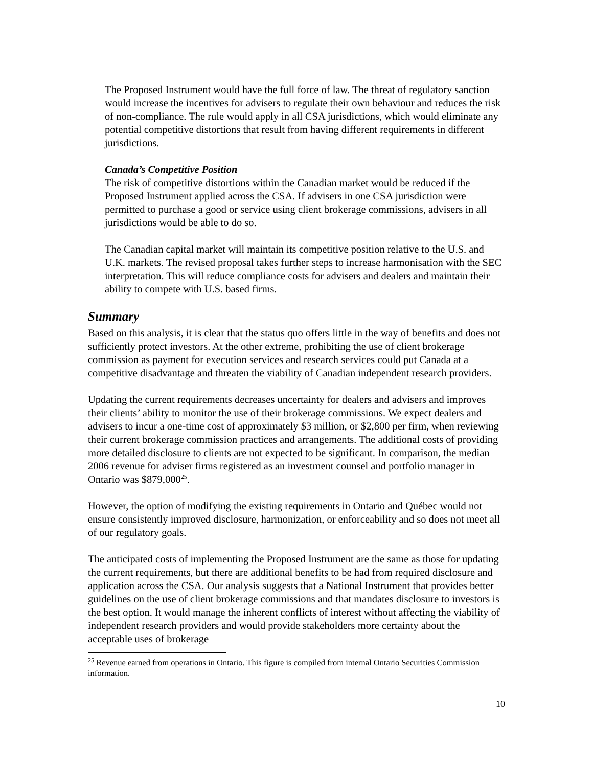The Proposed Instrument would have the full force of law. The threat of regulatory sanction would increase the incentives for advisers to regulate their own behaviour and reduces the risk of non-compliance. The rule would apply in all CSA jurisdictions, which would eliminate any potential competitive distortions that result from having different requirements in different jurisdictions.
Canada’s Competitive Position
The risk of competitive distortions within the Canadian market would be reduced if the Proposed Instrument applied across the CSA. If advisers in one CSA jurisdiction were permitted to purchase a good or service using client brokerage commissions, advisers in all jurisdictions would be able to do so.
The Canadian capital market will maintain its competitive position relative to the U.S. and U.K. markets. The revised proposal takes further steps to increase harmonisation with the SEC interpretation. This will reduce compliance costs for advisers and dealers and maintain their ability to compete with U.S. based firms.
Summary
Based on this analysis, it is clear that the status quo offers little in the way of benefits and does not sufficiently protect investors. At the other extreme, prohibiting the use of client brokerage commission as payment for execution services and research services could put Canada at a competitive disadvantage and threaten the viability of Canadian independent research providers.
Updating the current requirements decreases uncertainty for dealers and advisers and improves their clients’ ability to monitor the use of their brokerage commissions. We expect dealers and advisers to incur a one-time cost of approximately $3 million, or $2,800 per firm, when reviewing their current brokerage commission practices and arrangements. The additional costs of providing more detailed disclosure to clients are not expected to be significant. In comparison, the median 2006 revenue for adviser firms registered as an investment counsel and portfolio manager in Ontario was $879,000<sup>25</sup>.
However, the option of modifying the existing requirements in Ontario and Québec would not ensure consistently improved disclosure, harmonization, or enforceability and so does not meet all of our regulatory goals.
The anticipated costs of implementing the Proposed Instrument are the same as those for updating the current requirements, but there are additional benefits to be had from required disclosure and application across the CSA. Our analysis suggests that a National Instrument that provides better guidelines on the use of client brokerage commissions and that mandates disclosure to investors is the best option. It would manage the inherent conflicts of interest without affecting the viability of independent research providers and would provide stakeholders more certainty about the acceptable uses of brokerage
<sup>25</sup> Revenue earned from operations in Ontario. This figure is compiled from internal Ontario Securities Commission information.
10